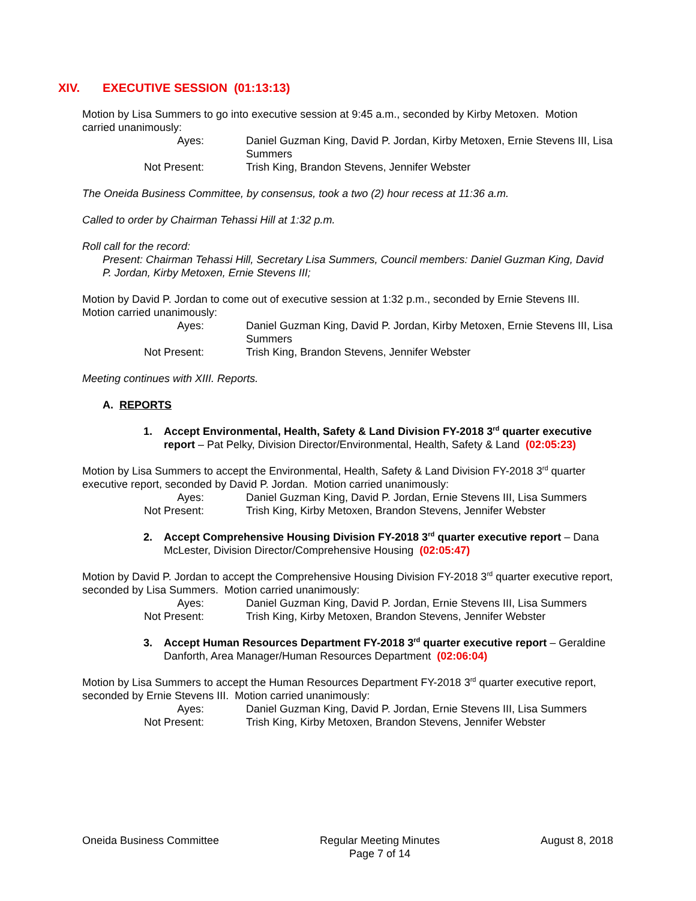XIV. EXECUTIVE SESSION (01:13:13)
Motion by Lisa Summers to go into executive session at 9:45 a.m., seconded by Kirby Metoxen. Motion carried unanimously:
Ayes:
Daniel Guzman King, David P. Jordan, Kirby Metoxen, Ernie Stevens III, Lisa Summers
Not Present:
Trish King, Brandon Stevens, Jennifer Webster
The Oneida Business Committee, by consensus, took a two (2) hour recess at 11:36 a.m.
Called to order by Chairman Tehassi Hill at 1:32 p.m.
Roll call for the record:
Present: Chairman Tehassi Hill, Secretary Lisa Summers, Council members: Daniel Guzman King, David P. Jordan, Kirby Metoxen, Ernie Stevens III;
Motion by David P. Jordan to come out of executive session at 1:32 p.m., seconded by Ernie Stevens III. Motion carried unanimously:
Ayes:
Daniel Guzman King, David P. Jordan, Kirby Metoxen, Ernie Stevens III, Lisa Summers
Not Present:
Trish King, Brandon Stevens, Jennifer Webster
Meeting continues with XIII. Reports.
A. REPORTS
1. Accept Environmental, Health, Safety & Land Division FY-2018 3<sup>rd</sup> quarter executive report – Pat Pelky, Division Director/Environmental, Health, Safety & Land (02:05:23)
Motion by Lisa Summers to accept the Environmental, Health, Safety & Land Division FY-2018 3<sup>rd</sup> quarter executive report, seconded by David P. Jordan. Motion carried unanimously:
Ayes:
Daniel Guzman King, David P. Jordan, Ernie Stevens III, Lisa Summers
Not Present:
Trish King, Kirby Metoxen, Brandon Stevens, Jennifer Webster
2. Accept Comprehensive Housing Division FY-2018 3<sup>rd</sup> quarter executive report – Dana McLester, Division Director/Comprehensive Housing (02:05:47)
Motion by David P. Jordan to accept the Comprehensive Housing Division FY-2018 3<sup>rd</sup> quarter executive report, seconded by Lisa Summers. Motion carried unanimously:
Ayes:
Daniel Guzman King, David P. Jordan, Ernie Stevens III, Lisa Summers
Not Present:
Trish King, Kirby Metoxen, Brandon Stevens, Jennifer Webster
3. Accept Human Resources Department FY-2018 3<sup>rd</sup> quarter executive report – Geraldine Danforth, Area Manager/Human Resources Department (02:06:04)
Motion by Lisa Summers to accept the Human Resources Department FY-2018 3<sup>rd</sup> quarter executive report, seconded by Ernie Stevens III. Motion carried unanimously:
Ayes:
Daniel Guzman King, David P. Jordan, Ernie Stevens III, Lisa Summers
Not Present:
Trish King, Kirby Metoxen, Brandon Stevens, Jennifer Webster
Oneida Business Committee Regular Meeting Minutes
Page 7 of 14
August 8, 2018